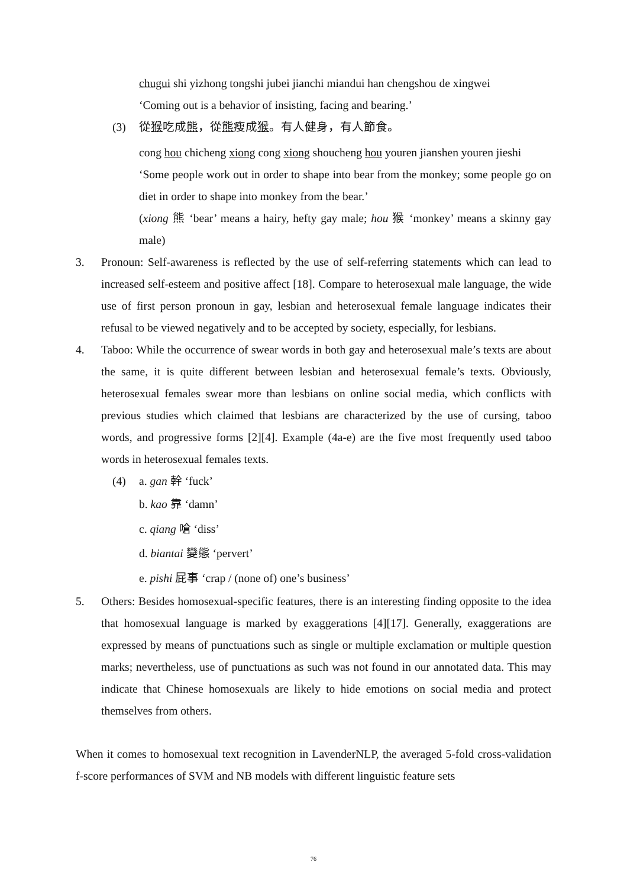chugui shi yizhong tongshi jubei jianchi miandui han chengshou de xingwei
‘Coming out is a behavior of insisting, facing and bearing.’
(3) 從猴吃成熊，從熊瘦成猴。有人健身，有人節食。
cong hou chicheng xiong cong xiong shoucheng hou youren jianshen youren jieshi
‘Some people work out in order to shape into bear from the monkey; some people go on diet in order to shape into monkey from the bear.’
(xiong 熊 ‘bear’ means a hairy, hefty gay male; hou 猴 ‘monkey’ means a skinny gay male)
3. Pronoun: Self-awareness is reflected by the use of self-referring statements which can lead to increased self-esteem and positive affect [18]. Compare to heterosexual male language, the wide use of first person pronoun in gay, lesbian and heterosexual female language indicates their refusal to be viewed negatively and to be accepted by society, especially, for lesbians.
4. Taboo: While the occurrence of swear words in both gay and heterosexual male’s texts are about the same, it is quite different between lesbian and heterosexual female’s texts. Obviously, heterosexual females swear more than lesbians on online social media, which conflicts with previous studies which claimed that lesbians are characterized by the use of cursing, taboo words, and progressive forms [2][4]. Example (4a-e) are the five most frequently used taboo words in heterosexual females texts.
(4) a. gan 幹 ‘fuck’
b. kao 靠 ‘damn’
c. qiang 嗆 ‘diss’
d. biantai 變態 ‘pervert’
e. pishi 屁事 ‘crap / (none of) one’s business’
5. Others: Besides homosexual-specific features, there is an interesting finding opposite to the idea that homosexual language is marked by exaggerations [4][17]. Generally, exaggerations are expressed by means of punctuations such as single or multiple exclamation or multiple question marks; nevertheless, use of punctuations as such was not found in our annotated data. This may indicate that Chinese homosexuals are likely to hide emotions on social media and protect themselves from others.
When it comes to homosexual text recognition in LavenderNLP, the averaged 5-fold cross-validation f-score performances of SVM and NB models with different linguistic feature sets
76